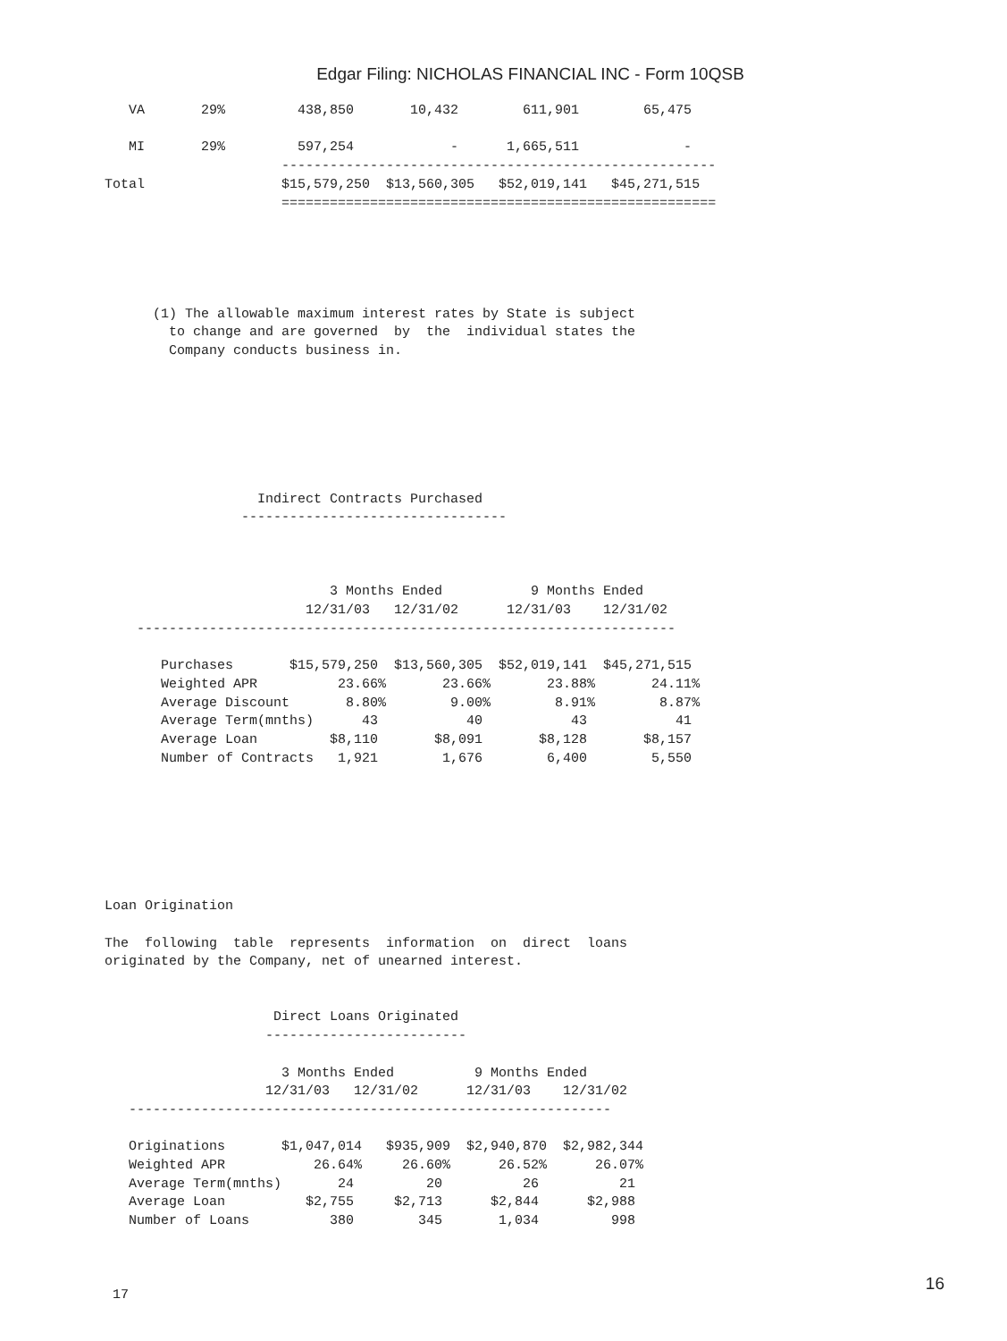Edgar Filing: NICHOLAS FINANCIAL INC - Form 10QSB
                VA       29%         438,850       10,432        611,901        65,475

                MI       29%         597,254            -      1,665,511             -
                                   ------------------------------------------------------
             Total                 $15,579,250  $13,560,305   $52,019,141   $45,271,515
                                   ======================================================





                   (1) The allowable maximum interest rates by State is subject
                     to change and are governed  by  the  individual states the
                     Company conducts business in.







                                Indirect Contracts Purchased
                              ---------------------------------



                                         3 Months Ended           9 Months Ended
                                      12/31/03   12/31/02      12/31/03    12/31/02
                 -------------------------------------------------------------------

                    Purchases       $15,579,250  $13,560,305  $52,019,141  $45,271,515
                    Weighted APR          23.66%       23.66%       23.88%       24.11%
                    Average Discount       8.80%        9.00%        8.91%        8.87%
                    Average Term(mnths)      43           40           43           41
                    Average Loan         $8,110       $8,091       $8,128       $8,157
                    Number of Contracts   1,921        1,676        6,400        5,550







             Loan Origination

             The  following  table  represents  information  on  direct  loans
             originated by the Company, net of unearned interest.


                                  Direct Loans Originated
                                 -------------------------

                                   3 Months Ended          9 Months Ended
                                 12/31/03   12/31/02      12/31/03    12/31/02
                ------------------------------------------------------------

                Originations       $1,047,014   $935,909  $2,940,870  $2,982,344
                Weighted APR           26.64%     26.60%      26.52%      26.07%
                Average Term(mnths)       24         20          26          21
                Average Loan          $2,755     $2,713      $2,844      $2,988
                Number of Loans          380        345       1,034         998



              17
16